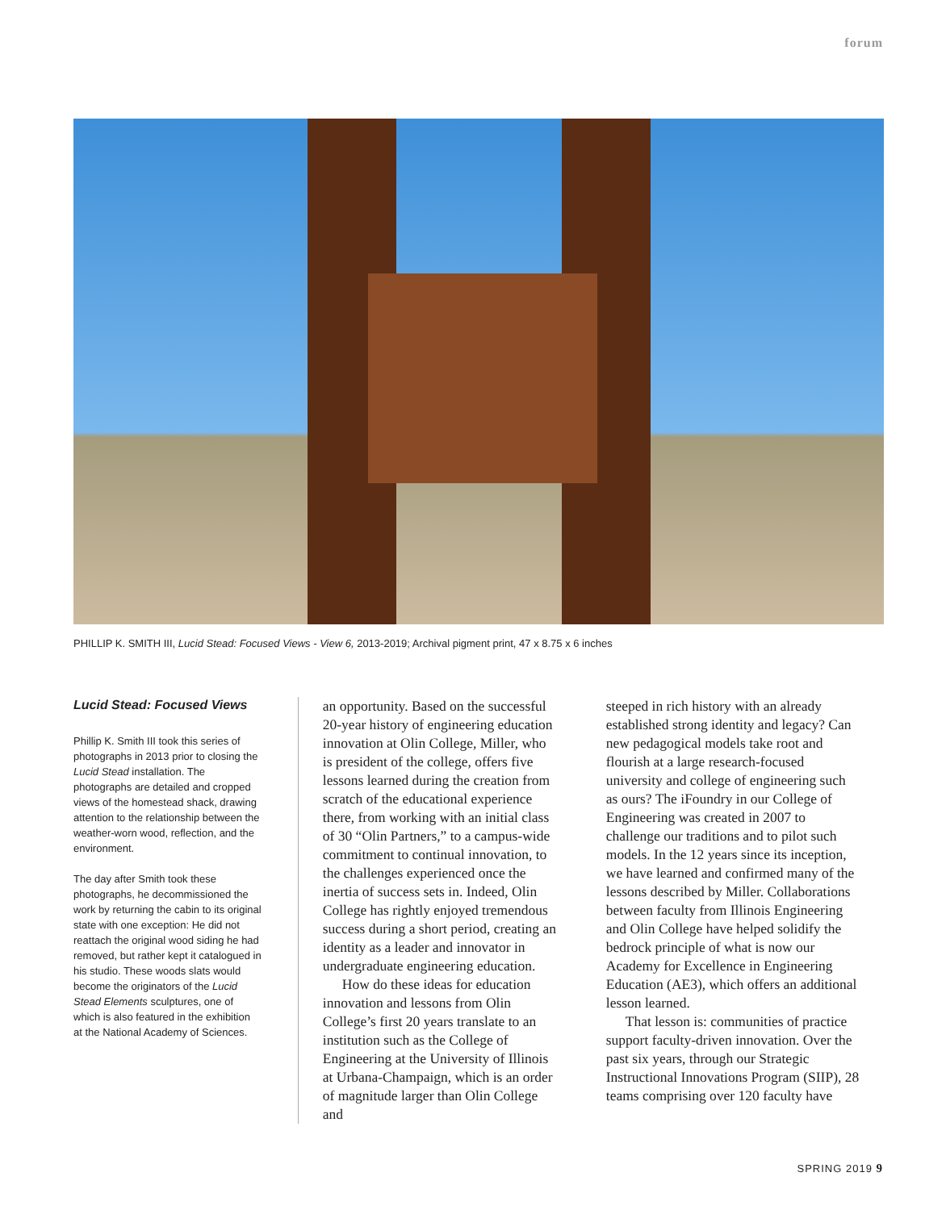forum
PHILLIP K. SMITH III, Lucid Stead: Focused Views - View 6, 2013-2019; Archival pigment print, 47 x 8.75 x 6 inches
Lucid Stead: Focused Views
Phillip K. Smith III took this series of photographs in 2013 prior to closing the Lucid Stead installation. The photographs are detailed and cropped views of the homestead shack, drawing attention to the relationship between the weather-worn wood, reflection, and the environment.
The day after Smith took these photographs, he decommissioned the work by returning the cabin to its original state with one exception: He did not reattach the original wood siding he had removed, but rather kept it catalogued in his studio. These woods slats would become the originators of the Lucid Stead Elements sculptures, one of which is also featured in the exhibition at the National Academy of Sciences.
an opportunity. Based on the successful 20-year history of engineering education innovation at Olin College, Miller, who is president of the college, offers five lessons learned during the creation from scratch of the educational experience there, from working with an initial class of 30 “Olin Partners,” to a campus-wide commitment to continual innovation, to the challenges experienced once the inertia of success sets in. Indeed, Olin College has rightly enjoyed tremendous success during a short period, creating an identity as a leader and innovator in undergraduate engineering education.
How do these ideas for education innovation and lessons from Olin College’s first 20 years translate to an institution such as the College of Engineering at the University of Illinois at Urbana-Champaign, which is an order of magnitude larger than Olin College and
steeped in rich history with an already established strong identity and legacy? Can new pedagogical models take root and flourish at a large research-focused university and college of engineering such as ours? The iFoundry in our College of Engineering was created in 2007 to challenge our traditions and to pilot such models. In the 12 years since its inception, we have learned and confirmed many of the lessons described by Miller. Collaborations between faculty from Illinois Engineering and Olin College have helped solidify the bedrock principle of what is now our Academy for Excellence in Engineering Education (AE3), which offers an additional lesson learned.
That lesson is: communities of practice support faculty-driven innovation. Over the past six years, through our Strategic Instructional Innovations Program (SIIP), 28 teams comprising over 120 faculty have
SPRING 2019 9